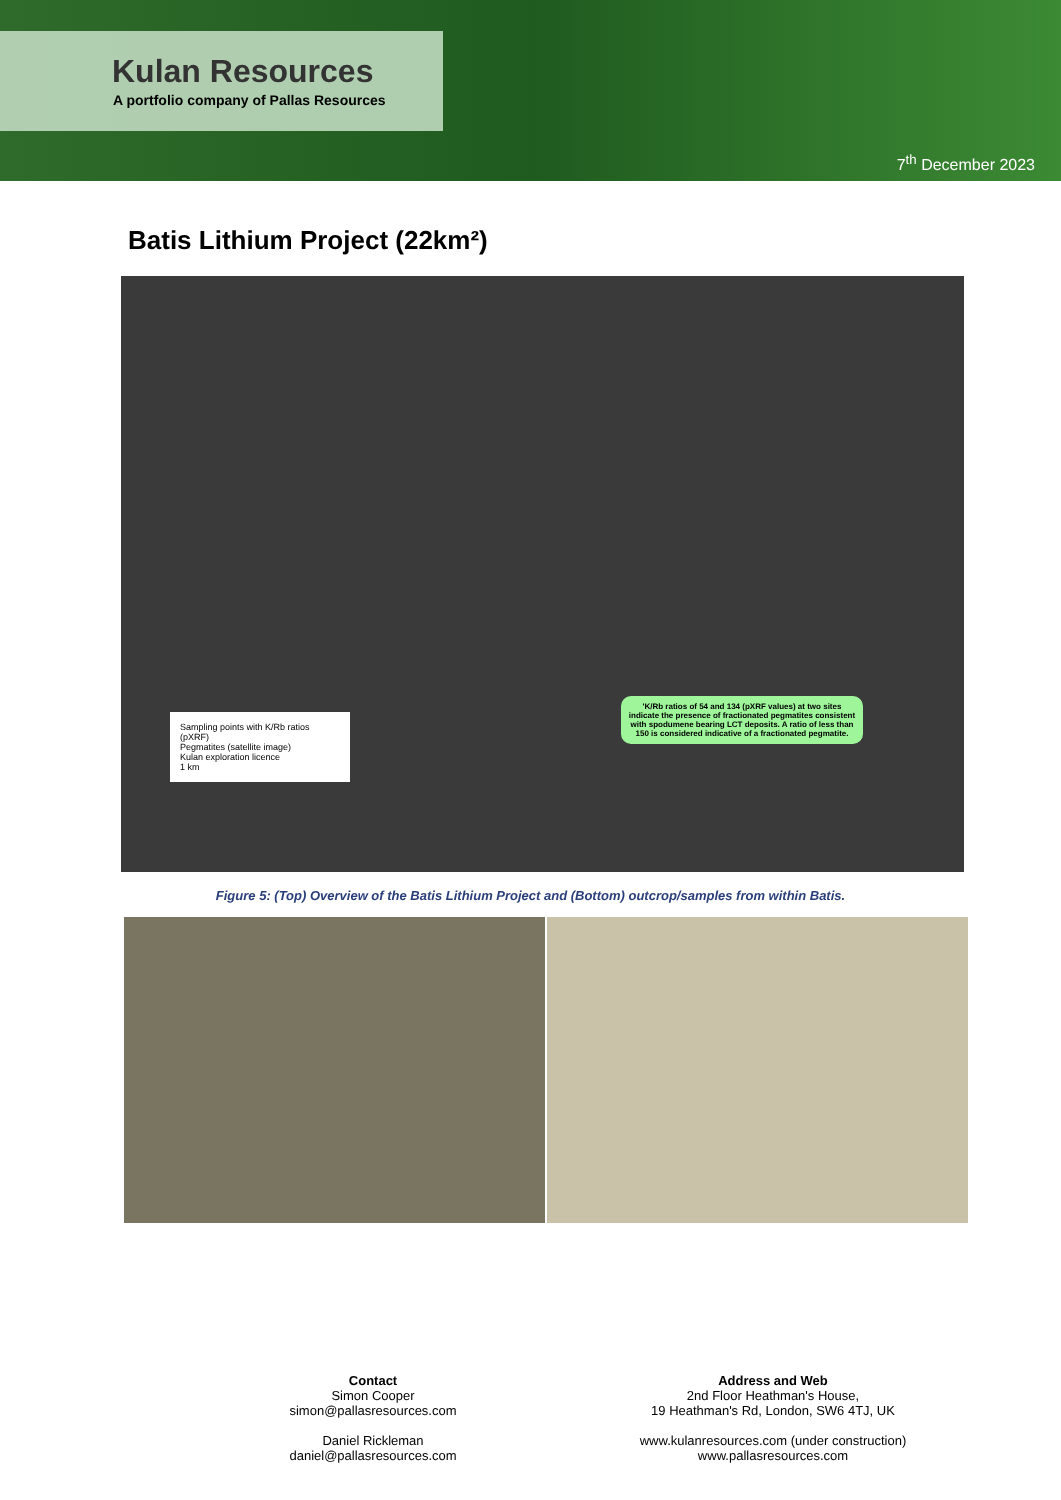Kulan Resources
A portfolio company of Pallas Resources
7<sup>th</sup> December 2023
Batis Lithium Project (22km²)
'K/Rb ratios of 54 and 134 (pXRF values) at two sites indicate the presence of fractionated pegmatites consistent with spodumene bearing LCT deposits. A ratio of less than 150 is considered indicative of a fractionated pegmatite.
Sampling points with K/Rb ratios (pXRF)
Pegmatites (satellite image)
Kulan exploration licence
1 km
Figure 5: (Top) Overview of the Batis Lithium Project and (Bottom) outcrop/samples from within Batis.
Contact
Simon Cooper
simon@pallasresources.com
Daniel Rickleman
daniel@pallasresources.com
Address and Web
2nd Floor Heathman's House,
19 Heathman's Rd, London, SW6 4TJ, UK
www.kulanresources.com (under construction)
www.pallasresources.com